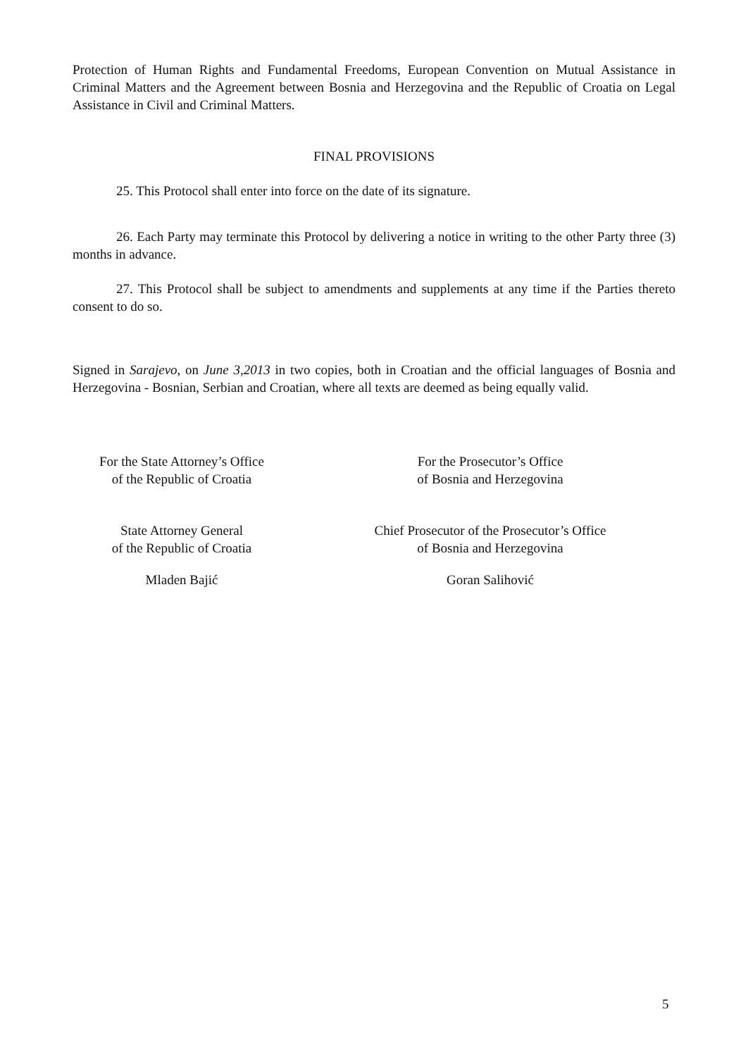Protection of Human Rights and Fundamental Freedoms, European Convention on Mutual Assistance in Criminal Matters and the Agreement between Bosnia and Herzegovina and the Republic of Croatia on Legal Assistance in Civil and Criminal Matters.
FINAL PROVISIONS
25. This Protocol shall enter into force on the date of its signature.
26. Each Party may terminate this Protocol by delivering a notice in writing to the other Party three (3) months in advance.
27. This Protocol shall be subject to amendments and supplements at any time if the Parties thereto consent to do so.
Signed in Sarajevo, on June 3,2013 in two copies, both in Croatian and the official languages of Bosnia and Herzegovina - Bosnian, Serbian and Croatian, where all texts are deemed as being equally valid.
For the State Attorney’s Office
of the Republic of Croatia
For the Prosecutor’s Office
of Bosnia and Herzegovina
State Attorney General
of the Republic of Croatia
Chief Prosecutor of the Prosecutor’s Office
of Bosnia and Herzegovina
Mladen Bajić Goran Salihović
5